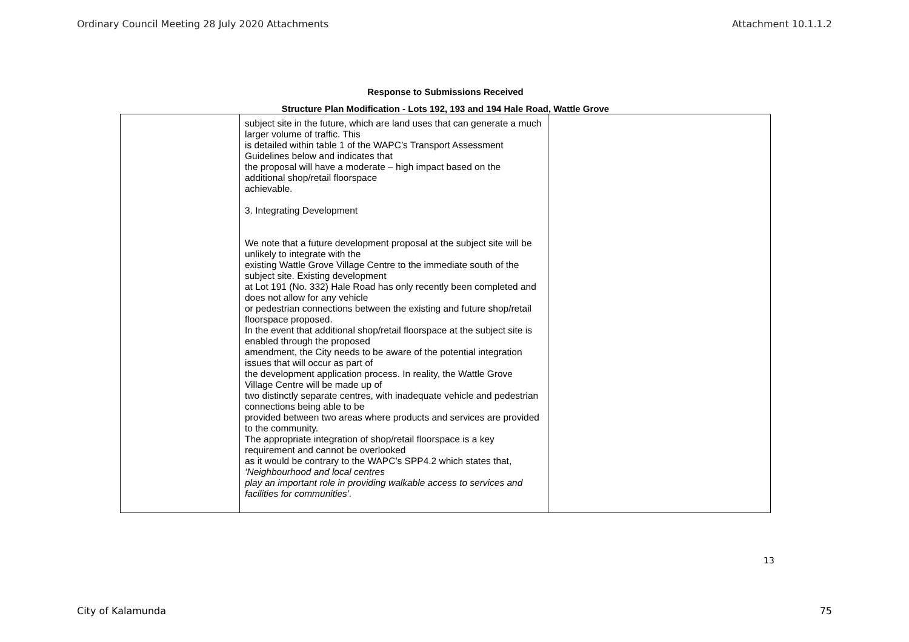Ordinary Council Meeting 28 July 2020 Attachments Attachment 10.1.1.2
Response to Submissions Received
Structure Plan Modification - Lots 192, 193 and 194 Hale Road, Wattle Grove
| | subject site in the future, which are land uses that can generate a much larger volume of traffic. This is detailed within table 1 of the WAPC’s Transport Assessment Guidelines below and indicates that the proposal will have a moderate – high impact based on the additional shop/retail floorspace achievable. 3. Integrating Development We note that a future development proposal at the subject site will be unlikely to integrate with the existing Wattle Grove Village Centre to the immediate south of the subject site. Existing development at Lot 191 (No. 332) Hale Road has only recently been completed and does not allow for any vehicle or pedestrian connections between the existing and future shop/retail floorspace proposed. In the event that additional shop/retail floorspace at the subject site is enabled through the proposed amendment, the City needs to be aware of the potential integration issues that will occur as part of the development application process. In reality, the Wattle Grove Village Centre will be made up of two distinctly separate centres, with inadequate vehicle and pedestrian connections being able to be provided between two areas where products and services are provided to the community. The appropriate integration of shop/retail floorspace is a key requirement and cannot be overlooked as it would be contrary to the WAPC’s SPP4.2 which states that, ‘Neighbourhood and local centres play an important role in providing walkable access to services and facilities for communities’. | |
13
City of Kalamunda 75